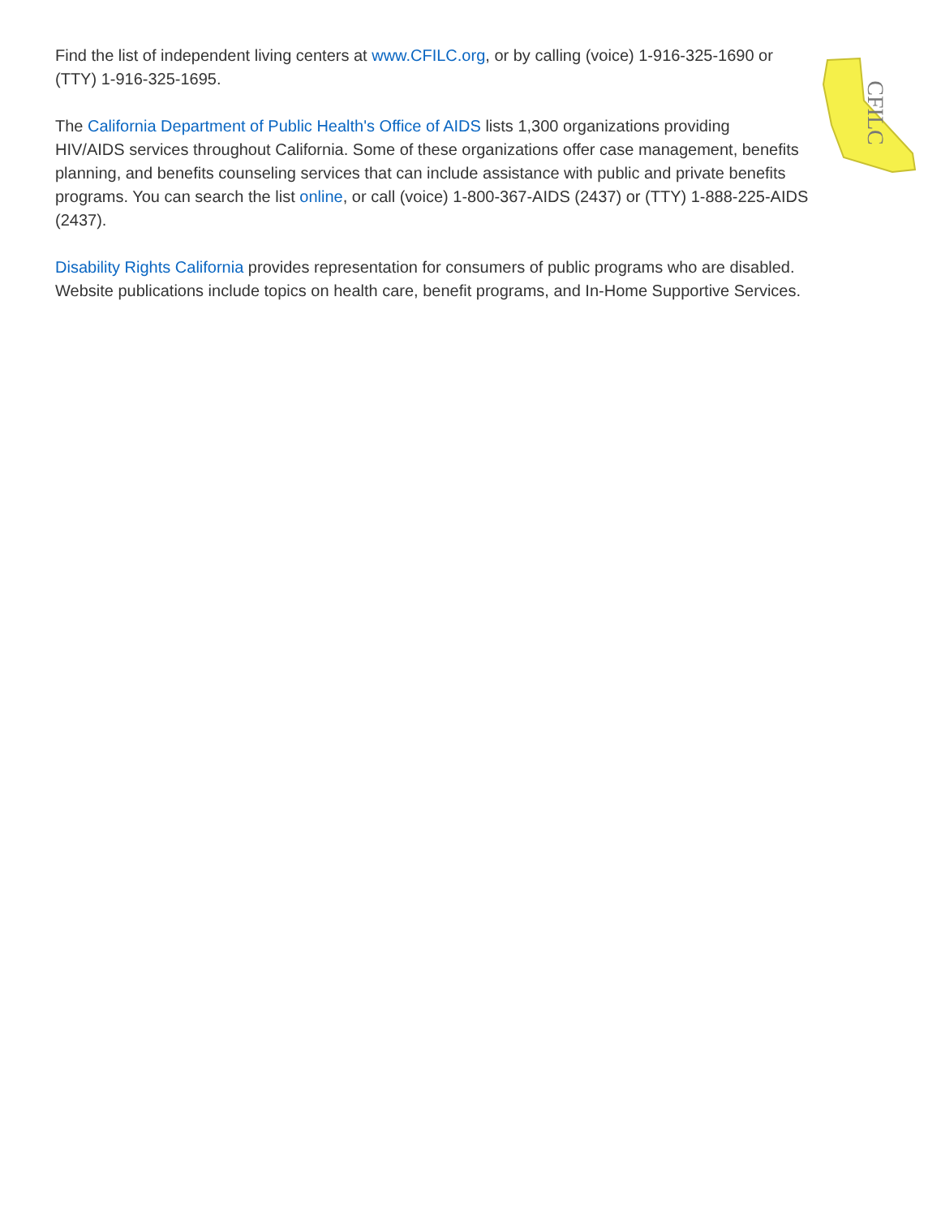CFILC
Find the list of independent living centers at www.CFILC.org, or by calling (voice) 1-916-325-1690 or (TTY) 1-916-325-1695.
The California Department of Public Health's Office of AIDS lists 1,300 organizations providing HIV/AIDS services throughout California. Some of these organizations offer case management, benefits planning, and benefits counseling services that can include assistance with public and private benefits programs. You can search the list online, or call (voice) 1-800-367-AIDS (2437) or (TTY) 1-888-225-AIDS (2437).
Disability Rights California provides representation for consumers of public programs who are disabled. Website publications include topics on health care, benefit programs, and In-Home Supportive Services.